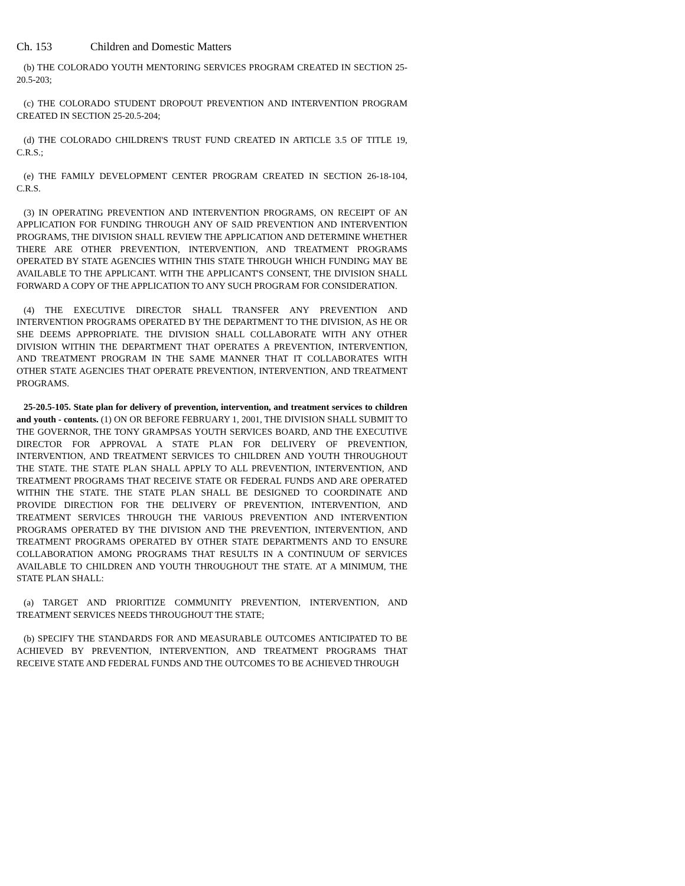Ch. 153 Children and Domestic Matters
(b) THE COLORADO YOUTH MENTORING SERVICES PROGRAM CREATED IN SECTION 25-20.5-203;
(c) THE COLORADO STUDENT DROPOUT PREVENTION AND INTERVENTION PROGRAM CREATED IN SECTION 25-20.5-204;
(d) THE COLORADO CHILDREN'S TRUST FUND CREATED IN ARTICLE 3.5 OF TITLE 19, C.R.S.;
(e) THE FAMILY DEVELOPMENT CENTER PROGRAM CREATED IN SECTION 26-18-104, C.R.S.
(3) IN OPERATING PREVENTION AND INTERVENTION PROGRAMS, ON RECEIPT OF AN APPLICATION FOR FUNDING THROUGH ANY OF SAID PREVENTION AND INTERVENTION PROGRAMS, THE DIVISION SHALL REVIEW THE APPLICATION AND DETERMINE WHETHER THERE ARE OTHER PREVENTION, INTERVENTION, AND TREATMENT PROGRAMS OPERATED BY STATE AGENCIES WITHIN THIS STATE THROUGH WHICH FUNDING MAY BE AVAILABLE TO THE APPLICANT. WITH THE APPLICANT'S CONSENT, THE DIVISION SHALL FORWARD A COPY OF THE APPLICATION TO ANY SUCH PROGRAM FOR CONSIDERATION.
(4) THE EXECUTIVE DIRECTOR SHALL TRANSFER ANY PREVENTION AND INTERVENTION PROGRAMS OPERATED BY THE DEPARTMENT TO THE DIVISION, AS HE OR SHE DEEMS APPROPRIATE. THE DIVISION SHALL COLLABORATE WITH ANY OTHER DIVISION WITHIN THE DEPARTMENT THAT OPERATES A PREVENTION, INTERVENTION, AND TREATMENT PROGRAM IN THE SAME MANNER THAT IT COLLABORATES WITH OTHER STATE AGENCIES THAT OPERATE PREVENTION, INTERVENTION, AND TREATMENT PROGRAMS.
25-20.5-105. State plan for delivery of prevention, intervention, and treatment services to children and youth - contents. (1) ON OR BEFORE FEBRUARY 1, 2001, THE DIVISION SHALL SUBMIT TO THE GOVERNOR, THE TONY GRAMPSAS YOUTH SERVICES BOARD, AND THE EXECUTIVE DIRECTOR FOR APPROVAL A STATE PLAN FOR DELIVERY OF PREVENTION, INTERVENTION, AND TREATMENT SERVICES TO CHILDREN AND YOUTH THROUGHOUT THE STATE. THE STATE PLAN SHALL APPLY TO ALL PREVENTION, INTERVENTION, AND TREATMENT PROGRAMS THAT RECEIVE STATE OR FEDERAL FUNDS AND ARE OPERATED WITHIN THE STATE. THE STATE PLAN SHALL BE DESIGNED TO COORDINATE AND PROVIDE DIRECTION FOR THE DELIVERY OF PREVENTION, INTERVENTION, AND TREATMENT SERVICES THROUGH THE VARIOUS PREVENTION AND INTERVENTION PROGRAMS OPERATED BY THE DIVISION AND THE PREVENTION, INTERVENTION, AND TREATMENT PROGRAMS OPERATED BY OTHER STATE DEPARTMENTS AND TO ENSURE COLLABORATION AMONG PROGRAMS THAT RESULTS IN A CONTINUUM OF SERVICES AVAILABLE TO CHILDREN AND YOUTH THROUGHOUT THE STATE. AT A MINIMUM, THE STATE PLAN SHALL:
(a) TARGET AND PRIORITIZE COMMUNITY PREVENTION, INTERVENTION, AND TREATMENT SERVICES NEEDS THROUGHOUT THE STATE;
(b) SPECIFY THE STANDARDS FOR AND MEASURABLE OUTCOMES ANTICIPATED TO BE ACHIEVED BY PREVENTION, INTERVENTION, AND TREATMENT PROGRAMS THAT RECEIVE STATE AND FEDERAL FUNDS AND THE OUTCOMES TO BE ACHIEVED THROUGH